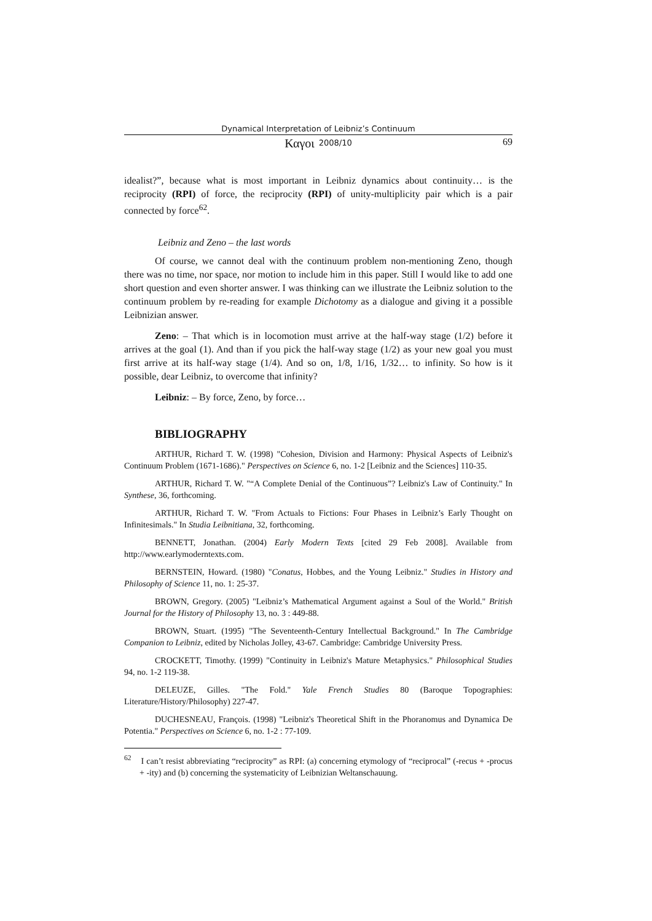Dynamical Interpretation of Leibniz’s Continuum
Καγοι 2008/10 69
idealist?”, because what is most important in Leibniz dynamics about continuity… is the reciprocity (RPI) of force, the reciprocity (RPI) of unity-multiplicity pair which is a pair connected by force<sup>62</sup>.
Leibniz and Zeno – the last words
Of course, we cannot deal with the continuum problem non-mentioning Zeno, though there was no time, nor space, nor motion to include him in this paper. Still I would like to add one short question and even shorter answer. I was thinking can we illustrate the Leibniz solution to the continuum problem by re-reading for example Dichotomy as a dialogue and giving it a possible Leibnizian answer.
Zeno: – That which is in locomotion must arrive at the half-way stage (1/2) before it arrives at the goal (1). And than if you pick the half-way stage (1/2) as your new goal you must first arrive at its half-way stage (1/4). And so on, 1/8, 1/16, 1/32… to infinity. So how is it possible, dear Leibniz, to overcome that infinity?
Leibniz: – By force, Zeno, by force…
BIBLIOGRAPHY
ARTHUR, Richard T. W. (1998) "Cohesion, Division and Harmony: Physical Aspects of Leibniz's Continuum Problem (1671-1686)." Perspectives on Science 6, no. 1-2 [Leibniz and the Sciences] 110-35.
ARTHUR, Richard T. W. "“A Complete Denial of the Continuous”? Leibniz's Law of Continuity." In Synthese, 36, forthcoming.
ARTHUR, Richard T. W. "From Actuals to Fictions: Four Phases in Leibniz’s Early Thought on Infinitesimals." In Studia Leibnitiana, 32, forthcoming.
BENNETT, Jonathan. (2004) Early Modern Texts [cited 29 Feb 2008]. Available from http://www.earlymoderntexts.com.
BERNSTEIN, Howard. (1980) "Conatus, Hobbes, and the Young Leibniz." Studies in History and Philosophy of Science 11, no. 1: 25-37.
BROWN, Gregory. (2005) "Leibniz’s Mathematical Argument against a Soul of the World." British Journal for the History of Philosophy 13, no. 3 : 449-88.
BROWN, Stuart. (1995) "The Seventeenth-Century Intellectual Background." In The Cambridge Companion to Leibniz, edited by Nicholas Jolley, 43-67. Cambridge: Cambridge University Press.
CROCKETT, Timothy. (1999) "Continuity in Leibniz's Mature Metaphysics." Philosophical Studies 94, no. 1-2 119-38.
DELEUZE, Gilles. "The Fold." Yale French Studies 80 (Baroque Topographies: Literature/History/Philosophy) 227-47.
DUCHESNEAU, François. (1998) "Leibniz's Theoretical Shift in the Phoranomus and Dynamica De Potentia." Perspectives on Science 6, no. 1-2 : 77-109.
<sup>62</sup> I can’t resist abbreviating “reciprocity” as RPI: (a) concerning etymology of “reciprocal” (-recus + -procus + -ity) and (b) concerning the systematicity of Leibnizian Weltanschauung.